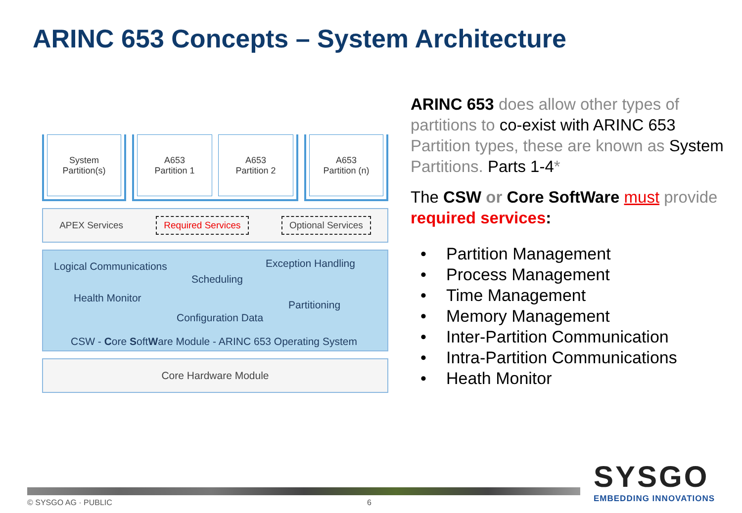ARINC 653 Concepts – System Architecture
System
Partition(s)
A653
Partition 1
A653
Partition 2
A653
Partition (n)
APEX Services Required Services Optional Services
Logical Communications Exception Handling
Scheduling
Health Monitor
Partitioning
Configuration Data
CSW - Core SoftWare Module - ARINC 653 Operating System
Core Hardware Module
ARINC 653 does allow other types of partitions to co-exist with ARINC 653 Partition types, these are known as System Partitions. Parts 1-4*
The CSW or Core SoftWare must provide required services:
• Partition Management
• Process Management
• Time Management
• Memory Management
• Inter-Partition Communication
• Intra-Partition Communications
• Heath Monitor
SYSGO
EMBEDDING INNOVATIONS
© SYSGO AG · PUBLIC 6